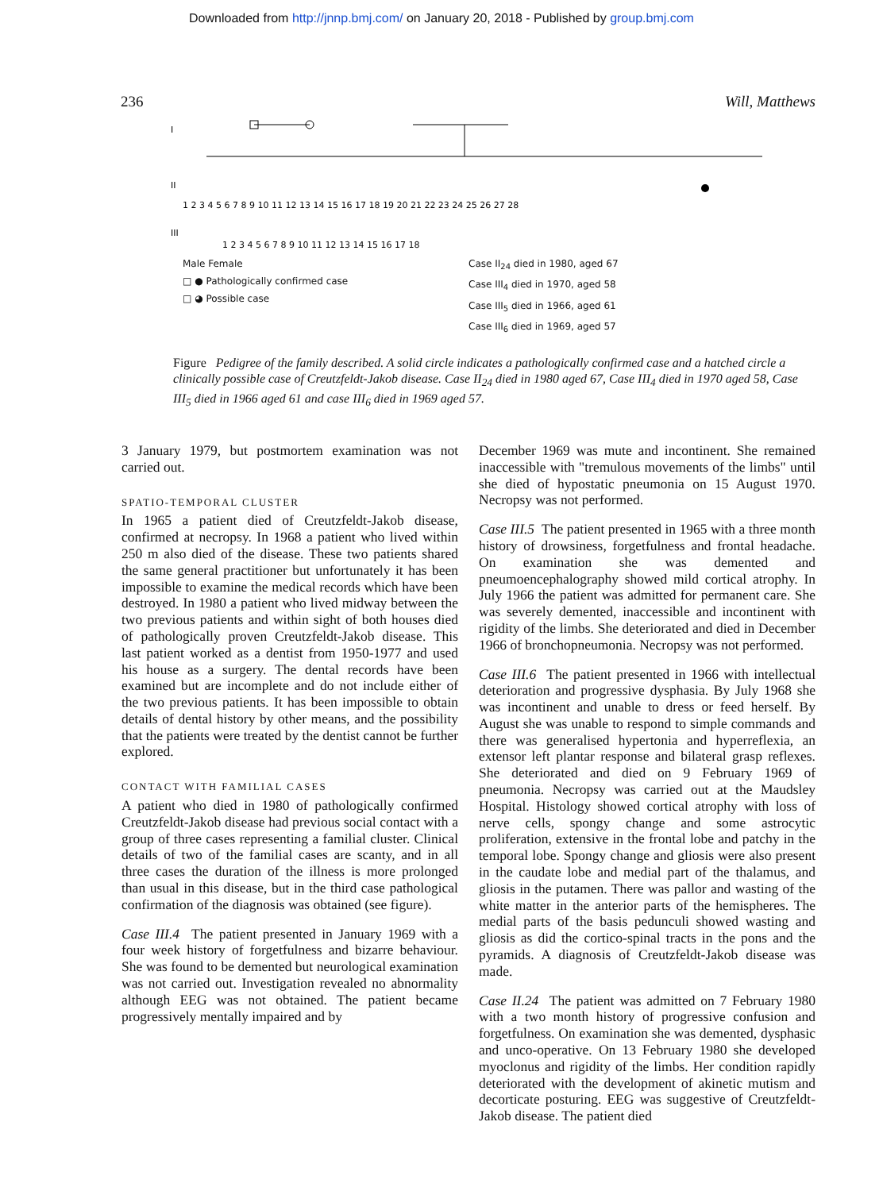Downloaded from http://jnnp.bmj.com/ on January 20, 2018 - Published by group.bmj.com
236 Will, Matthews
I
II
III
1 2 3 4 5 6 7 8 9 10 11 12 13 14 15 16 17 18 19 20 21 22 23 24 25 26 27 28
1 2 3 4 5 6 7 8 9 10 11 12 13 14 15 16 17 18
Male Female
□ ● Pathologically confirmed case
□ ◕ Possible case
Case II<sub>24</sub> died in 1980, aged 67
Case III<sub>4</sub> died in 1970, aged 58
Case III<sub>5</sub> died in 1966, aged 61
Case III<sub>6</sub> died in 1969, aged 57
Figure Pedigree of the family described. A solid circle indicates a pathologically confirmed case and a hatched circle a clinically possible case of Creutzfeldt-Jakob disease. Case II<sub>24</sub> died in 1980 aged 67, Case III<sub>4</sub> died in 1970 aged 58, Case III<sub>5</sub> died in 1966 aged 61 and case III<sub>6</sub> died in 1969 aged 57.
3 January 1979, but postmortem examination was not carried out.
SPATIO-TEMPORAL CLUSTER
In 1965 a patient died of Creutzfeldt-Jakob disease, confirmed at necropsy. In 1968 a patient who lived within 250 m also died of the disease. These two patients shared the same general practitioner but unfortunately it has been impossible to examine the medical records which have been destroyed. In 1980 a patient who lived midway between the two previous patients and within sight of both houses died of pathologically proven Creutzfeldt-Jakob disease. This last patient worked as a dentist from 1950-1977 and used his house as a surgery. The dental records have been examined but are incomplete and do not include either of the two previous patients. It has been impossible to obtain details of dental history by other means, and the possibility that the patients were treated by the dentist cannot be further explored.
CONTACT WITH FAMILIAL CASES
A patient who died in 1980 of pathologically confirmed Creutzfeldt-Jakob disease had previous social contact with a group of three cases representing a familial cluster. Clinical details of two of the familial cases are scanty, and in all three cases the duration of the illness is more prolonged than usual in this disease, but in the third case pathological confirmation of the diagnosis was obtained (see figure).
Case III.4 The patient presented in January 1969 with a four week history of forgetfulness and bizarre behaviour. She was found to be demented but neurological examination was not carried out. Investigation revealed no abnormality although EEG was not obtained. The patient became progressively mentally impaired and by
December 1969 was mute and incontinent. She remained inaccessible with "tremulous movements of the limbs" until she died of hypostatic pneumonia on 15 August 1970. Necropsy was not performed.
Case III.5 The patient presented in 1965 with a three month history of drowsiness, forgetfulness and frontal headache. On examination she was demented and pneumoencephalography showed mild cortical atrophy. In July 1966 the patient was admitted for permanent care. She was severely demented, inaccessible and incontinent with rigidity of the limbs. She deteriorated and died in December 1966 of bronchopneumonia. Necropsy was not performed.
Case III.6 The patient presented in 1966 with intellectual deterioration and progressive dysphasia. By July 1968 she was incontinent and unable to dress or feed herself. By August she was unable to respond to simple commands and there was generalised hypertonia and hyperreflexia, an extensor left plantar response and bilateral grasp reflexes. She deteriorated and died on 9 February 1969 of pneumonia. Necropsy was carried out at the Maudsley Hospital. Histology showed cortical atrophy with loss of nerve cells, spongy change and some astrocytic proliferation, extensive in the frontal lobe and patchy in the temporal lobe. Spongy change and gliosis were also present in the caudate lobe and medial part of the thalamus, and gliosis in the putamen. There was pallor and wasting of the white matter in the anterior parts of the hemispheres. The medial parts of the basis pedunculi showed wasting and gliosis as did the cortico-spinal tracts in the pons and the pyramids. A diagnosis of Creutzfeldt-Jakob disease was made.
Case II.24 The patient was admitted on 7 February 1980 with a two month history of progressive confusion and forgetfulness. On examination she was demented, dysphasic and unco-operative. On 13 February 1980 she developed myoclonus and rigidity of the limbs. Her condition rapidly deteriorated with the development of akinetic mutism and decorticate posturing. EEG was suggestive of Creutzfeldt-Jakob disease. The patient died